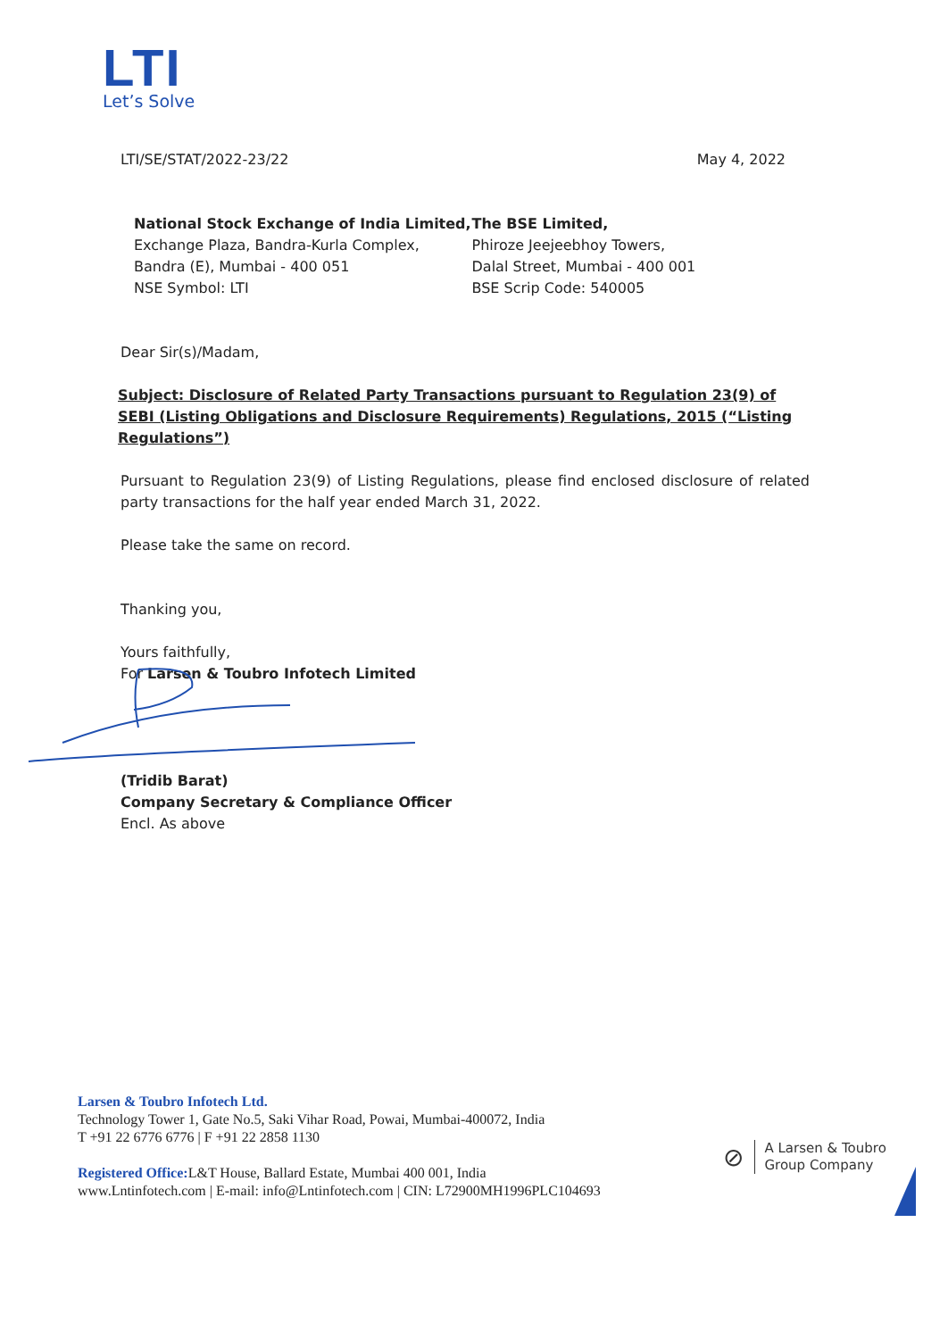LTI
Let’s Solve
LTI/SE/STAT/2022-23/22 May 4, 2022
National Stock Exchange of India Limited,
Exchange Plaza, Bandra-Kurla Complex,
Bandra (E), Mumbai - 400 051
NSE Symbol: LTI
The BSE Limited,
Phiroze Jeejeebhoy Towers,
Dalal Street, Mumbai - 400 001
BSE Scrip Code: 540005
Dear Sir(s)/Madam,
Subject: Disclosure of Related Party Transactions pursuant to Regulation 23(9) of SEBI (Listing Obligations and Disclosure Requirements) Regulations, 2015 (“Listing Regulations”)
Pursuant to Regulation 23(9) of Listing Regulations, please find enclosed disclosure of related party transactions for the half year ended March 31, 2022.
Please take the same on record.
Thanking you,
Yours faithfully,
For Larsen & Toubro Infotech Limited
(Tridib Barat)
Company Secretary & Compliance Officer
Encl. As above
Larsen & Toubro Infotech Ltd.
Technology Tower 1, Gate No.5, Saki Vihar Road, Powai, Mumbai-400072, India
T +91 22 6776 6776 | F +91 22 2858 1130
Registered Office: L&T House, Ballard Estate, Mumbai 400 001, India
www.Lntinfotech.com | E-mail: info@Lntinfotech.com | CIN: L72900MH1996PLC104693
⊘ A Larsen & Toubro
Group Company